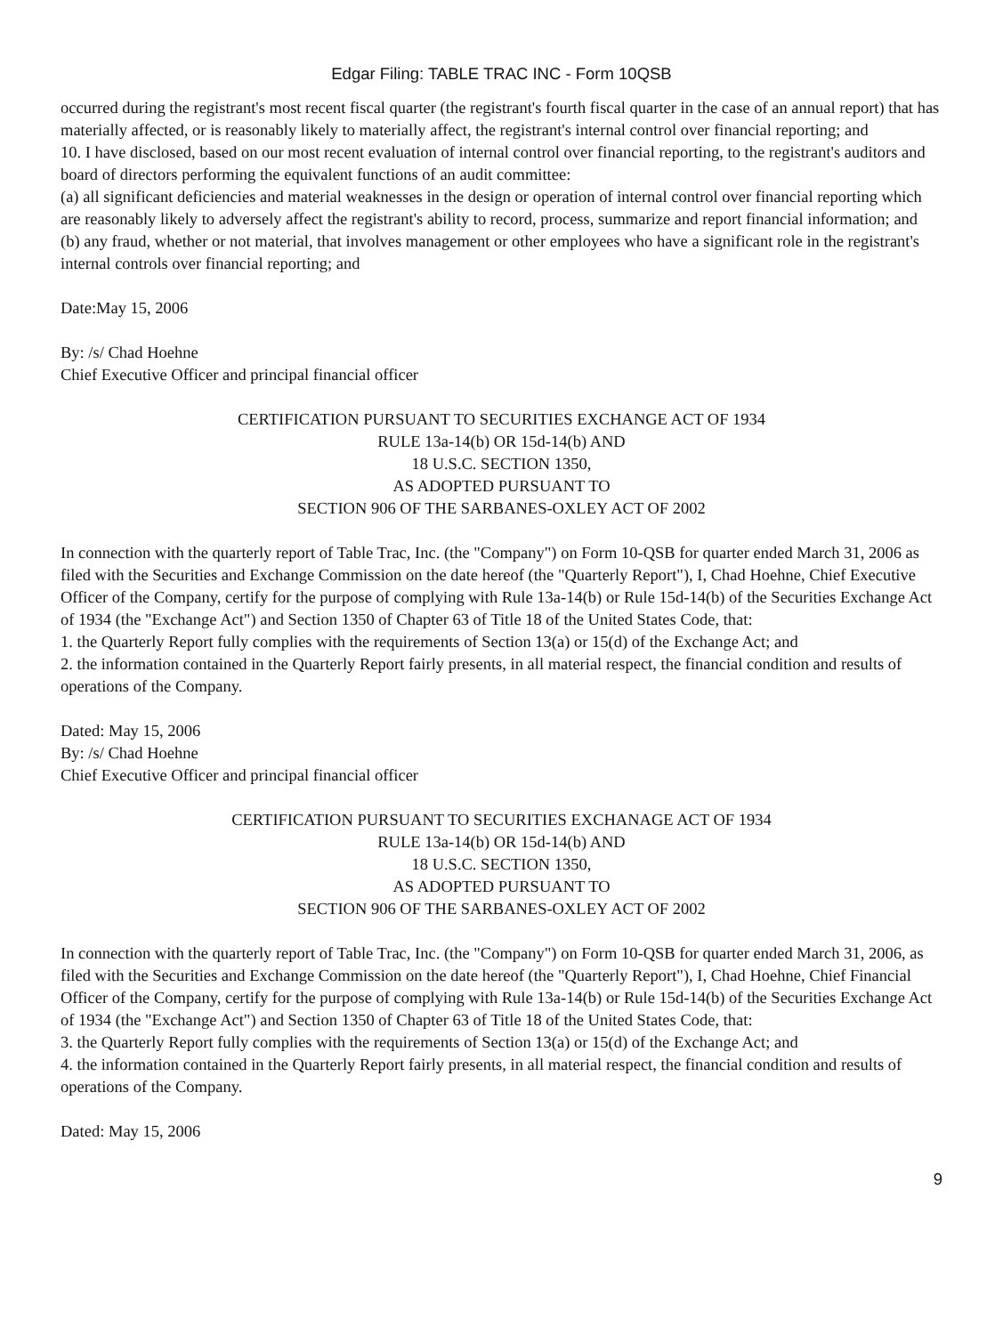Edgar Filing: TABLE TRAC INC - Form 10QSB
occurred during the registrant's most recent fiscal quarter (the registrant's fourth fiscal quarter in the case of an annual report) that has materially affected, or is reasonably likely to materially affect, the registrant's internal control over financial reporting; and
10. I have disclosed, based on our most recent evaluation of internal control over financial reporting, to the registrant's auditors and board of directors performing the equivalent functions of an audit committee:
(a) all significant deficiencies and material weaknesses in the design or operation of internal control over financial reporting which are reasonably likely to adversely affect the registrant's ability to record, process, summarize and report financial information; and
(b) any fraud, whether or not material, that involves management or other employees who have a significant role in the registrant's internal controls over financial reporting; and
Date:May 15, 2006
By: /s/ Chad Hoehne
Chief Executive Officer and principal financial officer
CERTIFICATION PURSUANT TO SECURITIES EXCHANGE ACT OF 1934
RULE 13a-14(b) OR 15d-14(b) AND
18 U.S.C. SECTION 1350,
AS ADOPTED PURSUANT TO
SECTION 906 OF THE SARBANES-OXLEY ACT OF 2002
In connection with the quarterly report of Table Trac, Inc. (the "Company") on Form 10-QSB for quarter ended March 31, 2006 as filed with the Securities and Exchange Commission on the date hereof (the "Quarterly Report"), I, Chad Hoehne, Chief Executive Officer of the Company, certify for the purpose of complying with Rule 13a-14(b) or Rule 15d-14(b) of the Securities Exchange Act of 1934 (the "Exchange Act") and Section 1350 of Chapter 63 of Title 18 of the United States Code, that:
1. the Quarterly Report fully complies with the requirements of Section 13(a) or 15(d) of the Exchange Act; and
2. the information contained in the Quarterly Report fairly presents, in all material respect, the financial condition and results of operations of the Company.
Dated: May 15, 2006
By: /s/ Chad Hoehne
Chief Executive Officer and principal financial officer
CERTIFICATION PURSUANT TO SECURITIES EXCHANAGE ACT OF 1934
RULE 13a-14(b) OR 15d-14(b) AND
18 U.S.C. SECTION 1350,
AS ADOPTED PURSUANT TO
SECTION 906 OF THE SARBANES-OXLEY ACT OF 2002
In connection with the quarterly report of Table Trac, Inc. (the "Company") on Form 10-QSB for quarter ended March 31, 2006, as filed with the Securities and Exchange Commission on the date hereof (the "Quarterly Report"), I, Chad Hoehne, Chief Financial Officer of the Company, certify for the purpose of complying with Rule 13a-14(b) or Rule 15d-14(b) of the Securities Exchange Act of 1934 (the "Exchange Act") and Section 1350 of Chapter 63 of Title 18 of the United States Code, that:
3. the Quarterly Report fully complies with the requirements of Section 13(a) or 15(d) of the Exchange Act; and
4. the information contained in the Quarterly Report fairly presents, in all material respect, the financial condition and results of operations of the Company.
Dated: May 15, 2006
9